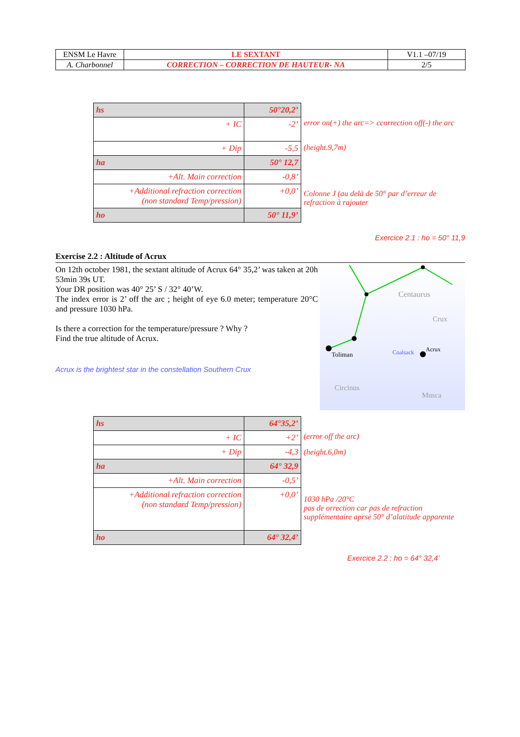| ENSM Le Havre | LE SEXTANT | V1.1 –07/19 |
| A. Charbonnel | CORRECTION – CORRECTION DE HAUTEUR- NA | 2/5 |
| hs | 50°20,2’ |
| + IC | -2’ |
| + Dip | -5,5 |
| ha | 50° 12,7 |
| +Alt. Main correction | -0,8’ |
| +Additional refraction correction (non standard Temp/pression) | +0,0’ |
| ho | 50° 11,9’ |
error on(+) the arc=> ccorrection off(-) the arc
(height.9,7m)
Colonne J (au delà de 50° par d’erreur de refraction à rajouter
Exercice 2.1 : ho = 50° 11,9
Exercise 2.2 : Altitude of Acrux
Centaurus
Crux
Toliman
Coalsack
Acrux
Circinus
Musca
On 12th october 1981, the sextant altitude of Acrux 64° 35,2’ was taken at 20h 53min 39s UT.
Your DR position was 40° 25’ S / 32° 40’W.
The index error is 2’ off the arc ; height of eye 6.0 meter; temperature 20°C and pressure 1030 hPa.
Is there a correction for the temperature/pressure ? Why ?
Find the true altitude of Acrux.
Acrux is the brightest star in the constellation Southern Crux
| hs | 64°35,2’ |
| + IC | +2’ |
| + Dip | -4,3 |
| ha | 64° 32,9 |
| +Alt. Main correction | -0,5’ |
| +Additional refraction correction (non standard Temp/pression) | +0,0’ |
| ho | 64° 32,4’ |
(error off the arc)
(height.6,0m)
1030 hPa /20°C
pas de orrection car pas de refraction supplémentaire aprsè 50° d’alatitude apparente
Exercice 2.2 : ho = 64° 32,4’